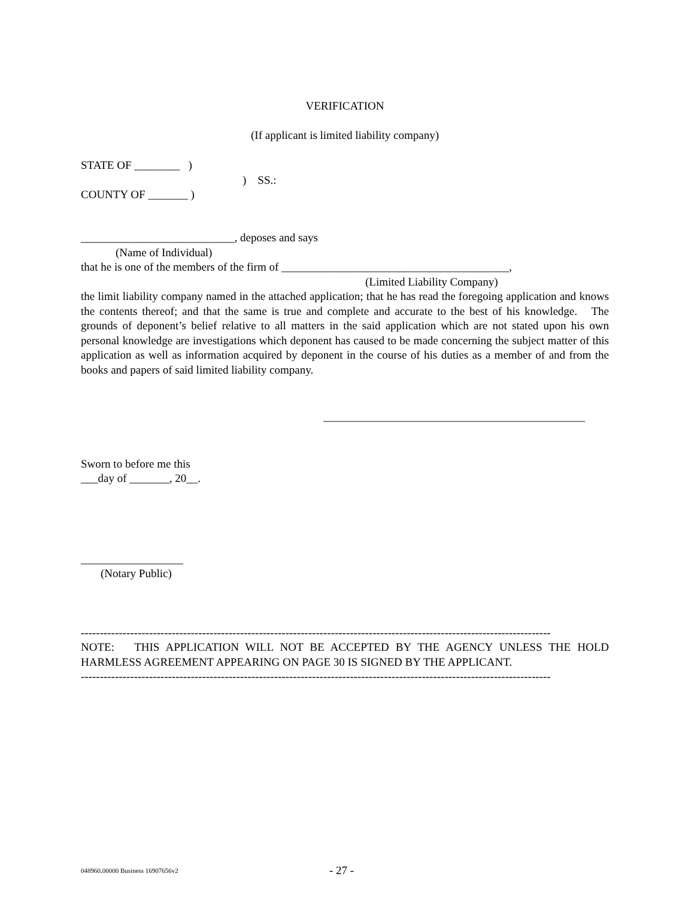VERIFICATION
(If applicant is limited liability company)
STATE OF ________ )
) SS.:
COUNTY OF _______ )
___________________________, deposes and says
(Name of Individual)
that he is one of the members of the firm of ________________________________________,
(Limited Liability Company)
the limit liability company named in the attached application; that he has read the foregoing application and knows the contents thereof; and that the same is true and complete and accurate to the best of his knowledge. The grounds of deponent’s belief relative to all matters in the said application which are not stated upon his own personal knowledge are investigations which deponent has caused to be made concerning the subject matter of this application as well as information acquired by deponent in the course of his duties as a member of and from the books and papers of said limited liability company.
______________________________________________
Sworn to before me this
___day of _______, 20__.
__________________
(Notary Public)
----------------------------------------------------------------------------------------------------------------------------
NOTE: THIS APPLICATION WILL NOT BE ACCEPTED BY THE AGENCY UNLESS THE HOLD HARMLESS AGREEMENT APPEARING ON PAGE 30 IS SIGNED BY THE APPLICANT.
----------------------------------------------------------------------------------------------------------------------------
048960.00000 Business 16907656v2 - 27 -